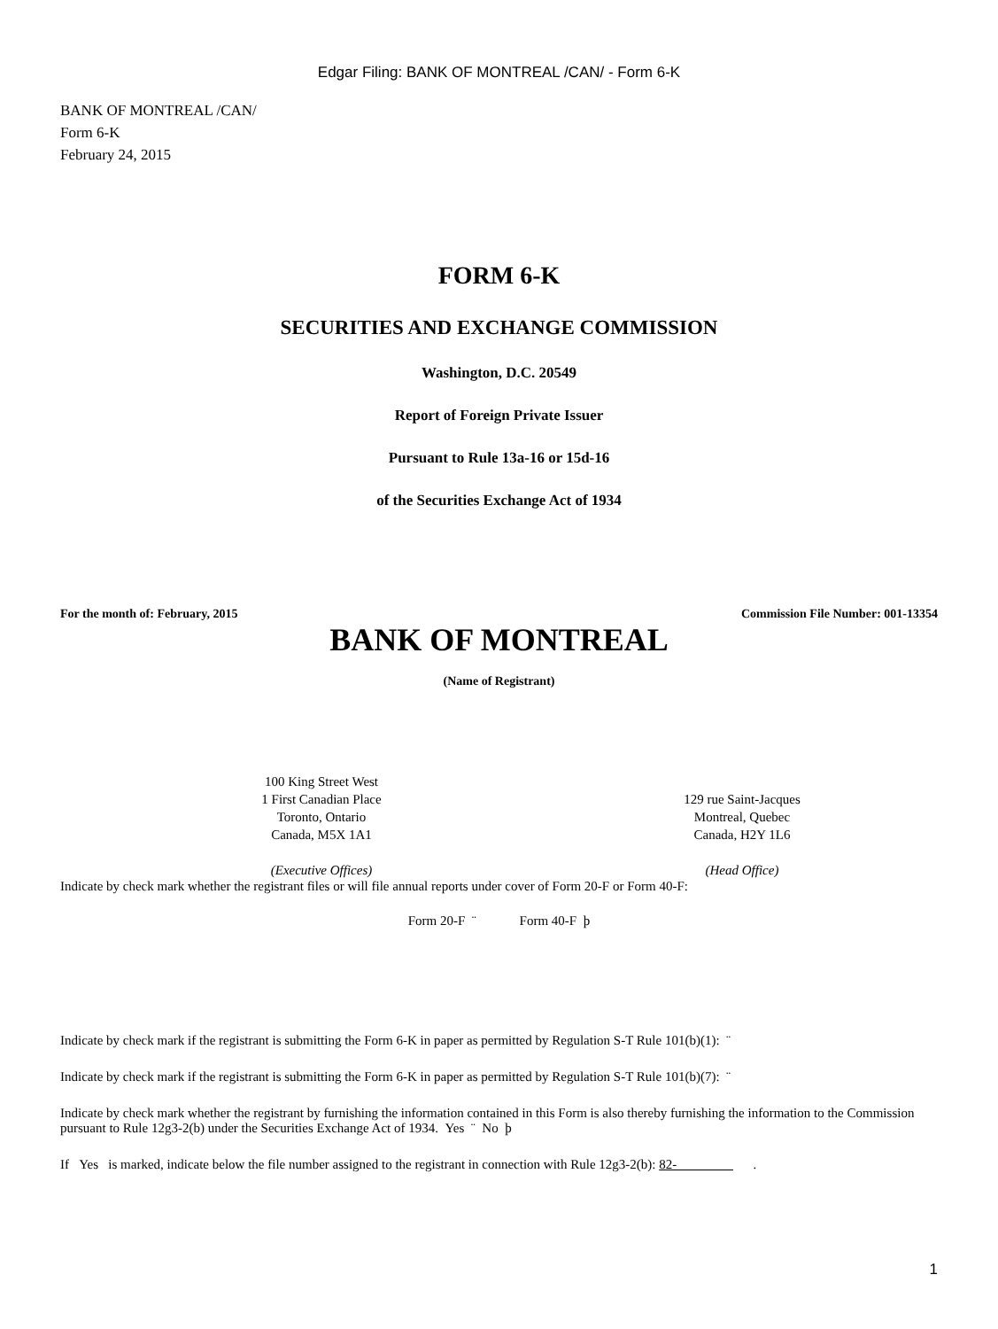Edgar Filing: BANK OF MONTREAL /CAN/ - Form 6-K
BANK OF MONTREAL /CAN/
Form 6-K
February 24, 2015
FORM 6-K
SECURITIES AND EXCHANGE COMMISSION
Washington, D.C. 20549
Report of Foreign Private Issuer
Pursuant to Rule 13a-16 or 15d-16
of the Securities Exchange Act of 1934
For the month of: February, 2015 Commission File Number: 001-13354
BANK OF MONTREAL
(Name of Registrant)
100 King Street West
1 First Canadian Place
Toronto, Ontario
Canada, M5X 1A1
(Executive Offices)
129 rue Saint-Jacques
Montreal, Quebec
Canada, H2Y 1L6
(Head Office)
Indicate by check mark whether the registrant files or will file annual reports under cover of Form 20-F or Form 40-F:
Form 20-F ¨ Form 40-F þ
Indicate by check mark if the registrant is submitting the Form 6-K in paper as permitted by Regulation S-T Rule 101(b)(1): ¨
Indicate by check mark if the registrant is submitting the Form 6-K in paper as permitted by Regulation S-T Rule 101(b)(7): ¨
Indicate by check mark whether the registrant by furnishing the information contained in this Form is also thereby furnishing the information to the Commission pursuant to Rule 12g3-2(b) under the Securities Exchange Act of 1934. Yes ¨ No þ
If Yes is marked, indicate below the file number assigned to the registrant in connection with Rule 12g3-2(b): 82- .
1